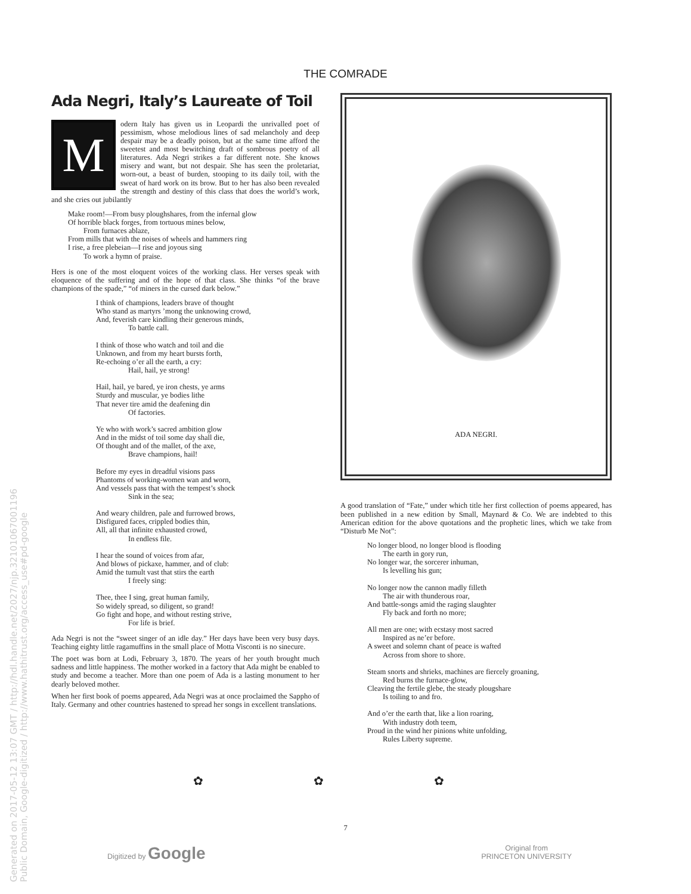THE COMRADE
Ada Negri, Italy’s Laureate of Toil
Modern Italy has given us in Leopardi the unrivalled poet of pessimism, whose melodious lines of sad melancholy and deep despair may be a deadly poison, but at the same time afford the sweetest and most bewitching draft of sombrous poetry of all literatures. Ada Negri strikes a far different note. She knows misery and want, but not despair. She has seen the proletariat, worn-out, a beast of burden, stooping to its daily toil, with the sweat of hard work on its brow. But to her has also been revealed the strength and destiny of this class that does the world’s work, and she cries out jubilantly
Make room!—From busy ploughshares, from the infernal glow
Of horrible black forges, from tortuous mines below,
From furnaces ablaze,
From mills that with the noises of wheels and hammers ring
I rise, a free plebeian—I rise and joyous sing
To work a hymn of praise.
Hers is one of the most eloquent voices of the working class. Her verses speak with eloquence of the suffering and of the hope of that class. She thinks “of the brave champions of the spade,” “of miners in the cursed dark below.”
I think of champions, leaders brave of thought
Who stand as martyrs ’mong the unknowing crowd,
And, feverish care kindling their generous minds,
To battle call.
I think of those who watch and toil and die
Unknown, and from my heart bursts forth,
Re-echoing o’er all the earth, a cry:
Hail, hail, ye strong!
Hail, hail, ye bared, ye iron chests, ye arms
Sturdy and muscular, ye bodies lithe
That never tire amid the deafening din
Of factories.
Ye who with work’s sacred ambition glow
And in the midst of toil some day shall die,
Of thought and of the mallet, of the axe,
Brave champions, hail!
Before my eyes in dreadful visions pass
Phantoms of working-women wan and worn,
And vessels pass that with the tempest’s shock
Sink in the sea;
And weary children, pale and furrowed brows,
Disfigured faces, crippled bodies thin,
All, all that infinite exhausted crowd,
In endless file.
I hear the sound of voices from afar,
And blows of pickaxe, hammer, and of club:
Amid the tumult vast that stirs the earth
I freely sing:
Thee, thee I sing, great human family,
So widely spread, so diligent, so grand!
Go fight and hope, and without resting strive,
For life is brief.
Ada Negri is not the “sweet singer of an idle day.” Her days have been very busy days. Teaching eighty little ragamuffins in the small place of Motta Visconti is no sinecure.
The poet was born at Lodi, February 3, 1870. The years of her youth brought much sadness and little happiness. The mother worked in a factory that Ada might be enabled to study and become a teacher. More than one poem of Ada is a lasting monument to her dearly beloved mother.
When her first book of poems appeared, Ada Negri was at once proclaimed the Sappho of Italy. Germany and other countries hastened to spread her songs in excellent translations.
ADA NEGRI.
A good translation of “Fate,” under which title her first collection of poems appeared, has been published in a new edition by Small, Maynard & Co. We are indebted to this American edition for the above quotations and the prophetic lines, which we take from “Disturb Me Not”:
No longer blood, no longer blood is flooding
The earth in gory run,
No longer war, the sorcerer inhuman,
Is levelling his gun;
No longer now the cannon madly filleth
The air with thunderous roar,
And battle-songs amid the raging slaughter
Fly back and forth no more;
All men are one; with ecstasy most sacred
Inspired as ne’er before.
A sweet and solemn chant of peace is wafted
Across from shore to shore.
Steam snorts and shrieks, machines are fiercely groaning,
Red burns the furnace-glow,
Cleaving the fertile glebe, the steady plougshare
Is toiling to and fro.
And o’er the earth that, like a lion roaring,
With industry doth teem,
Proud in the wind her pinions white unfolding,
Rules Liberty supreme.
✿ ✿ ✿
7
Digitized by Google Original from
PRINCETON UNIVERSITY
Generated on 2017-05-12 13:07 GMT / http://hdl.handle.net/2027/njp.32101067001196
Public Domain, Google-digitized / http://www.hathitrust.org/access_use#pd-google